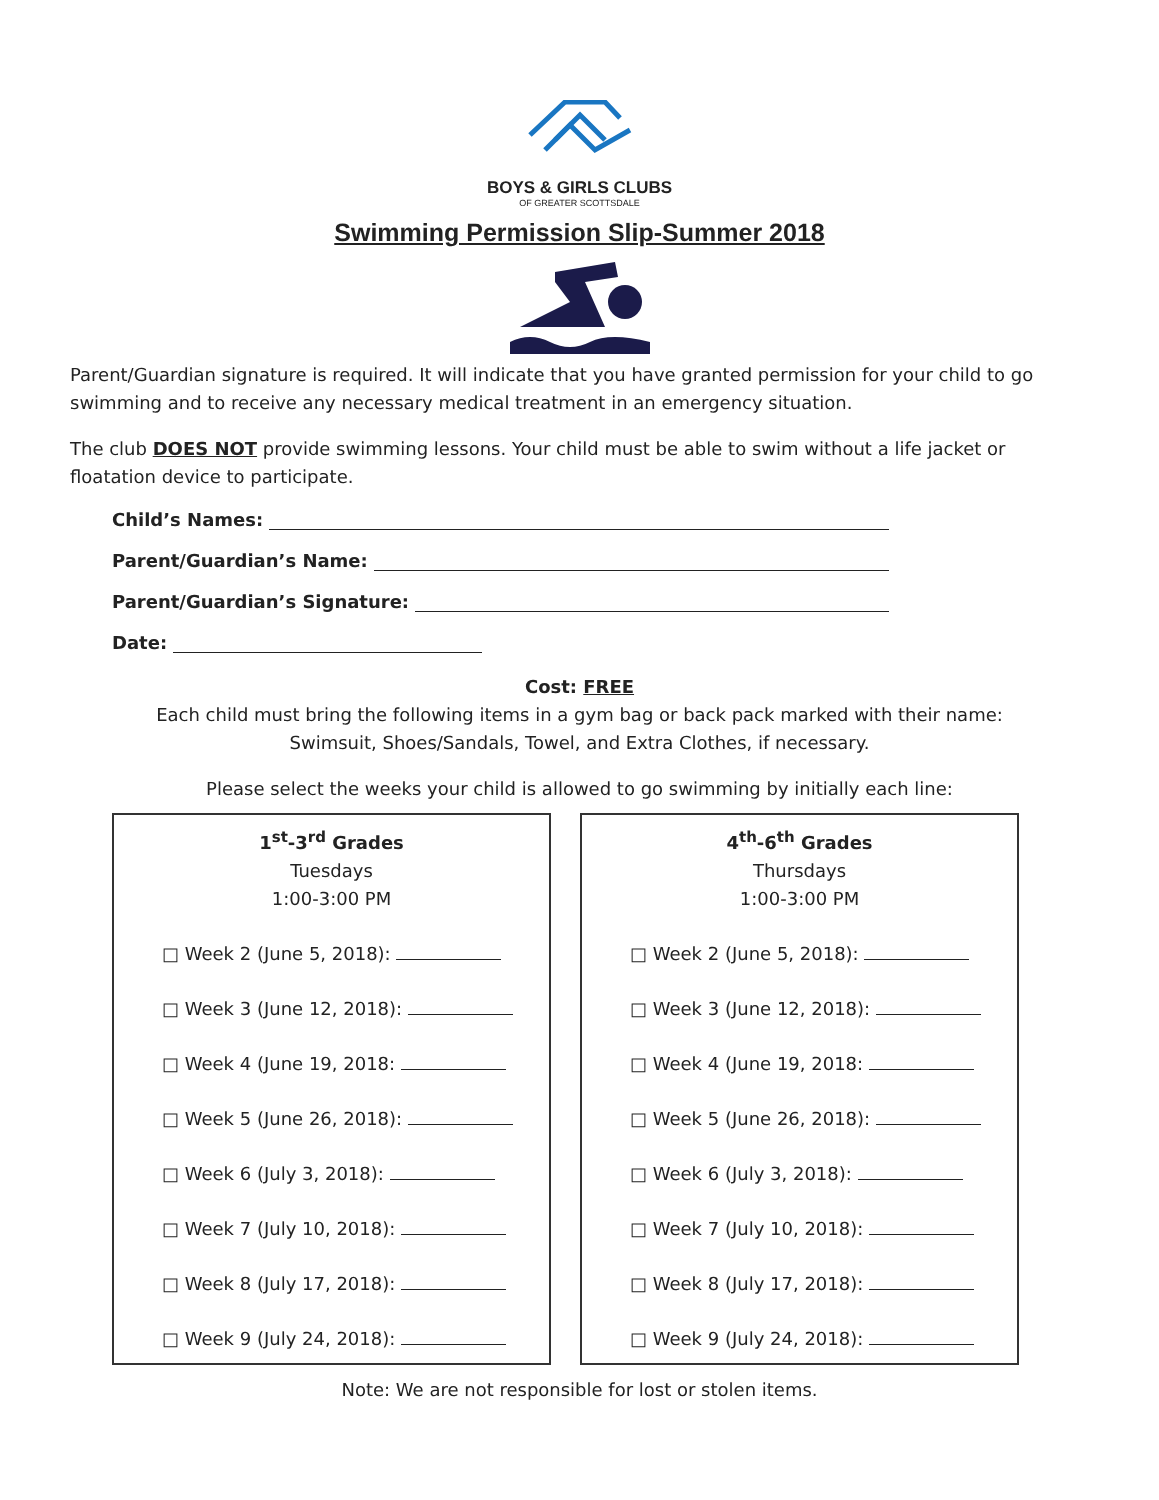BOYS & GIRLS CLUBS
OF GREATER SCOTTSDALE
Swimming Permission Slip-Summer 2018
Parent/Guardian signature is required. It will indicate that you have granted permission for your child to go swimming and to receive any necessary medical treatment in an emergency situation.
The club DOES NOT provide swimming lessons. Your child must be able to swim without a life jacket or floatation device to participate.
Child’s Names:
Parent/Guardian’s Name:
Parent/Guardian’s Signature:
Date:
Cost: FREE
Each child must bring the following items in a gym bag or back pack marked with their name:
Swimsuit, Shoes/Sandals, Towel, and Extra Clothes, if necessary.
Please select the weeks your child is allowed to go swimming by initially each line:
1<sup>st</sup>-3<sup>rd</sup> Grades
Tuesdays
1:00-3:00 PM
□ Week 2 (June 5, 2018):
□ Week 3 (June 12, 2018):
□ Week 4 (June 19, 2018:
□ Week 5 (June 26, 2018):
□ Week 6 (July 3, 2018):
□ Week 7 (July 10, 2018):
□ Week 8 (July 17, 2018):
□ Week 9 (July 24, 2018):
4<sup>th</sup>-6<sup>th</sup> Grades
Thursdays
1:00-3:00 PM
□ Week 2 (June 5, 2018):
□ Week 3 (June 12, 2018):
□ Week 4 (June 19, 2018:
□ Week 5 (June 26, 2018):
□ Week 6 (July 3, 2018):
□ Week 7 (July 10, 2018):
□ Week 8 (July 17, 2018):
□ Week 9 (July 24, 2018):
Note: We are not responsible for lost or stolen items.